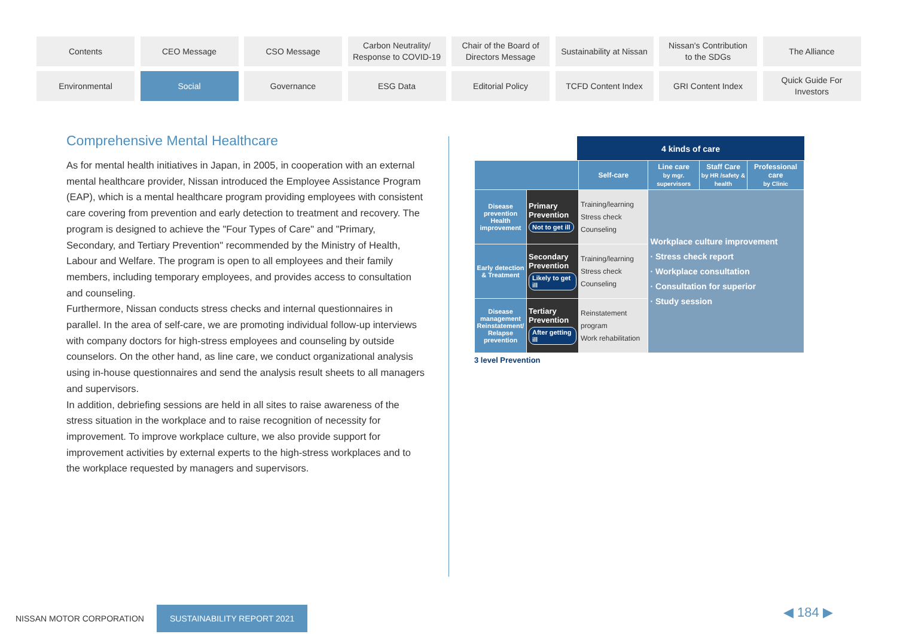Contents
CEO Message
CSO Message
Carbon Neutrality/
Response to COVID-19
Chair of the Board of
Directors Message
Sustainability at Nissan
Nissan's Contribution
to the SDGs
The Alliance
Environmental
Social
Governance
ESG Data
Editorial Policy
TCFD Content Index
GRI Content Index
Quick Guide For
Investors
Comprehensive Mental Healthcare
As for mental health initiatives in Japan, in 2005, in cooperation with an external mental healthcare provider, Nissan introduced the Employee Assistance Program (EAP), which is a mental healthcare program providing employees with consistent care covering from prevention and early detection to treatment and recovery. The program is designed to achieve the "Four Types of Care" and "Primary, Secondary, and Tertiary Prevention" recommended by the Ministry of Health, Labour and Welfare. The program is open to all employees and their family members, including temporary employees, and provides access to consultation and counseling.
Furthermore, Nissan conducts stress checks and internal questionnaires in parallel. In the area of self-care, we are promoting individual follow-up interviews with company doctors for high-stress employees and counseling by outside counselors. On the other hand, as line care, we conduct organizational analysis using in-house questionnaires and send the analysis result sheets to all managers and supervisors.
In addition, debriefing sessions are held in all sites to raise awareness of the stress situation in the workplace and to raise recognition of necessity for improvement. To improve workplace culture, we also provide support for improvement activities by external experts to the high-stress workplaces and to the workplace requested by managers and supervisors.
4 kinds of care
| | | Self-care | Line care by mgr. supervisors | Staff Care by HR /safety & health | Professional care by Clinic |
| --- | --- | --- | --- | --- | --- |
| Disease prevention Health improvement | Primary Prevention Not to get ill | Training/learning Stress check Counseling | Workplace culture improvement · Stress check report · Workplace consultation · Consultation for superior · Study session | | |
| Early detection & Treatment | Secondary Prevention Likely to get ill | Training/learning Stress check Counseling | | | |
| Disease management Reinstatement/ Relapse prevention | Tertiary Prevention After getting ill | Reinstatement program Work rehabilitation | | | |
3 level Prevention
NISSAN MOTOR CORPORATION SUSTAINABILITY REPORT 2021
◀ 184 ▶